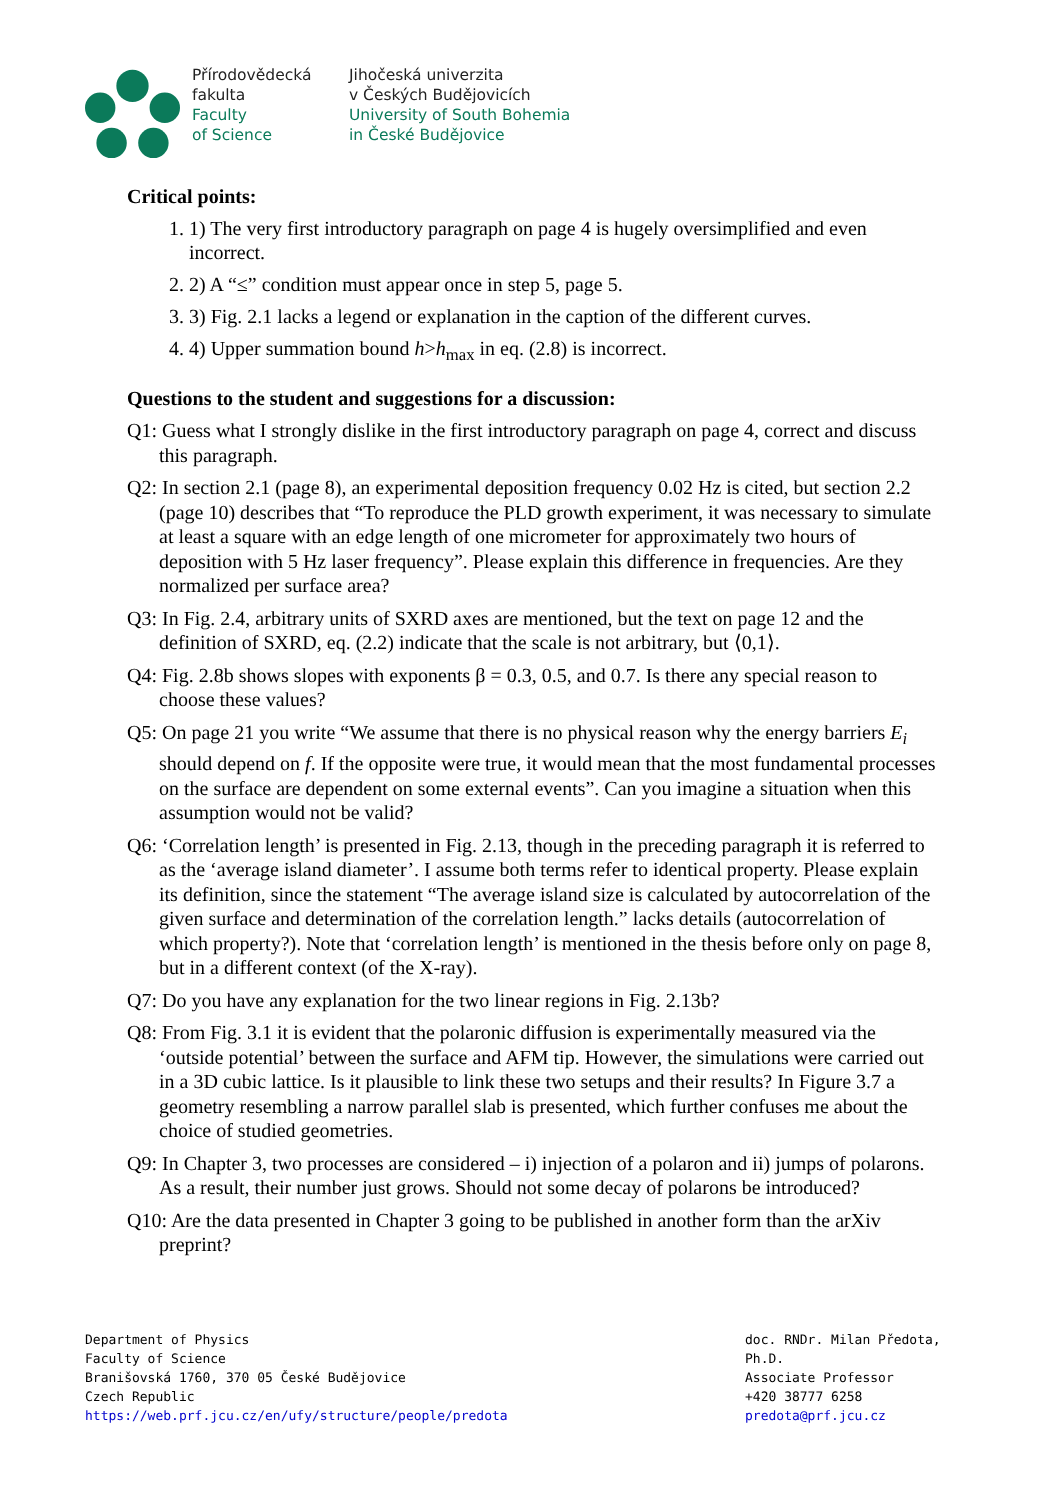Přírodovědecká
fakulta
Faculty
of Science
Jihočeská univerzita
v Českých Budějovicích
University of South Bohemia
in České Budějovice
Critical points:
1. 1) The very first introductory paragraph on page 4 is hugely oversimplified and even incorrect.
2. 2) A “≤” condition must appear once in step 5, page 5.
3. 3) Fig. 2.1 lacks a legend or explanation in the caption of the different curves.
4. 4) Upper summation bound h>h<sub>max</sub> in eq. (2.8) is incorrect.
Questions to the student and suggestions for a discussion:
Q1: Guess what I strongly dislike in the first introductory paragraph on page 4, correct and discuss this paragraph.
Q2: In section 2.1 (page 8), an experimental deposition frequency 0.02 Hz is cited, but section 2.2 (page 10) describes that “To reproduce the PLD growth experiment, it was necessary to simulate at least a square with an edge length of one micrometer for approximately two hours of deposition with 5 Hz laser frequency”. Please explain this difference in frequencies. Are they normalized per surface area?
Q3: In Fig. 2.4, arbitrary units of SXRD axes are mentioned, but the text on page 12 and the definition of SXRD, eq. (2.2) indicate that the scale is not arbitrary, but ⟨0,1⟩.
Q4: Fig. 2.8b shows slopes with exponents β = 0.3, 0.5, and 0.7. Is there any special reason to choose these values?
Q5: On page 21 you write “We assume that there is no physical reason why the energy barriers E<sub>i</sub> should depend on f. If the opposite were true, it would mean that the most fundamental processes on the surface are dependent on some external events”. Can you imagine a situation when this assumption would not be valid?
Q6: ‘Correlation length’ is presented in Fig. 2.13, though in the preceding paragraph it is referred to as the ‘average island diameter’. I assume both terms refer to identical property. Please explain its definition, since the statement “The average island size is calculated by autocorrelation of the given surface and determination of the correlation length.” lacks details (autocorrelation of which property?). Note that ‘correlation length’ is mentioned in the thesis before only on page 8, but in a different context (of the X-ray).
Q7: Do you have any explanation for the two linear regions in Fig. 2.13b?
Q8: From Fig. 3.1 it is evident that the polaronic diffusion is experimentally measured via the ‘outside potential’ between the surface and AFM tip. However, the simulations were carried out in a 3D cubic lattice. Is it plausible to link these two setups and their results? In Figure 3.7 a geometry resembling a narrow parallel slab is presented, which further confuses me about the choice of studied geometries.
Q9: In Chapter 3, two processes are considered – i) injection of a polaron and ii) jumps of polarons. As a result, their number just grows. Should not some decay of polarons be introduced?
Q10: Are the data presented in Chapter 3 going to be published in another form than the arXiv preprint?
Department of Physics
Faculty of Science
Branišovská 1760, 370 05 České Budějovice
Czech Republic
https://web.prf.jcu.cz/en/ufy/structure/people/predota
doc. RNDr. Milan Předota, Ph.D.
Associate Professor
+420 38777 6258
predota@prf.jcu.cz